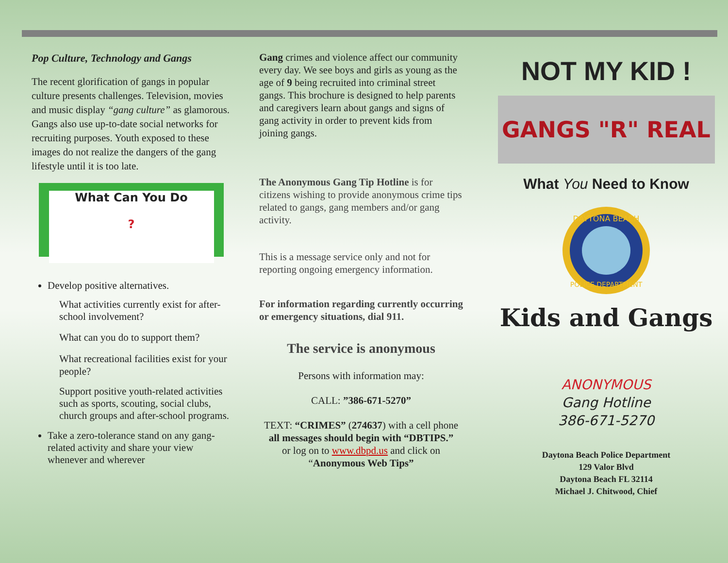Pop Culture, Technology and Gangs
The recent glorification of gangs in popular culture presents challenges. Television, movies and music display “gang culture” as glamorous. Gangs also use up-to-date social networks for recruiting purposes. Youth exposed to these images do not realize the dangers of the gang lifestyle until it is too late.
What Can You Do
?
Develop positive alternatives.
What activities currently exist for after-school involvement?
What can you do to support them?
What recreational facilities exist for your people?
Support positive youth-related activities such as sports, scouting, social clubs, church groups and after-school programs.
Take a zero-tolerance stand on any gang-related activity and share your view whenever and wherever
Gang crimes and violence affect our community every day. We see boys and girls as young as the age of 9 being recruited into criminal street gangs. This brochure is designed to help parents and caregivers learn about gangs and signs of gang activity in order to prevent kids from joining gangs.
The Anonymous Gang Tip Hotline is for citizens wishing to provide anonymous crime tips related to gangs, gang members and/or gang activity.
This is a message service only and not for reporting ongoing emergency information.
For information regarding currently occurring or emergency situations, dial 911.
The service is anonymous
Persons with information may:
CALL: ”386-671-5270”
TEXT: “CRIMES” (274637) with a cell phone all messages should begin with “DBTIPS.”
or log on to www.dbpd.us and click on “Anonymous Web Tips”
NOT MY KID !
GANGS "R" REAL
What You Need to Know
DAYTONA BEACH
POLICE DEPARTMENT
Kids and Gangs
ANONYMOUS
Gang Hotline
386-671-5270
Daytona Beach Police Department
129 Valor Blvd
Daytona Beach FL 32114
Michael J. Chitwood, Chief